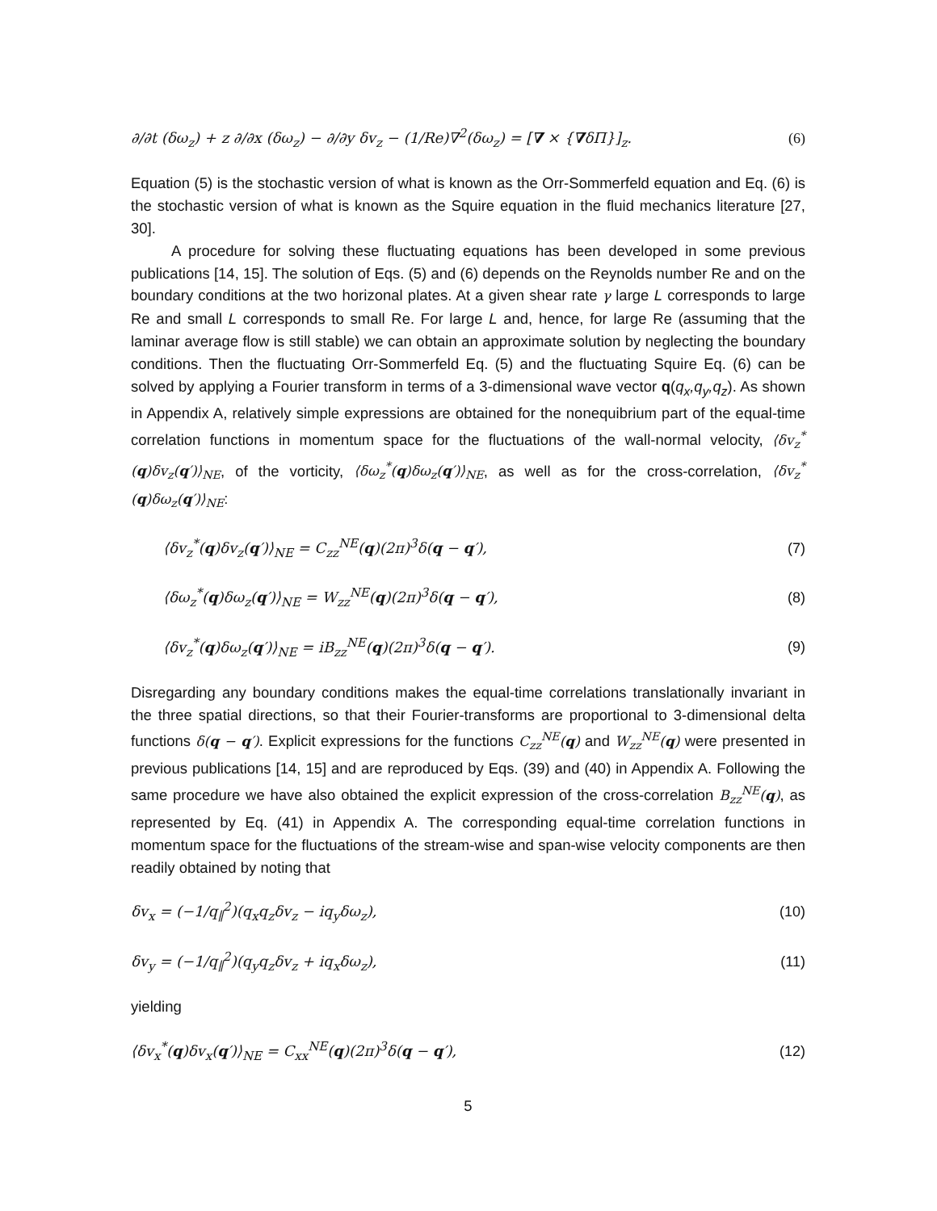∂/∂t (δω<sub>z</sub>) + z ∂/∂x (δω<sub>z</sub>) − ∂/∂y δv<sub>z</sub> − (1/Re)∇<sup>2</sup>(δω<sub>z</sub>) = [∇ × {∇δΠ}]<sub>z</sub>. (6)
Equation (5) is the stochastic version of what is known as the Orr-Sommerfeld equation and Eq. (6) is the stochastic version of what is known as the Squire equation in the fluid mechanics literature [27, 30].
A procedure for solving these fluctuating equations has been developed in some previous publications [14, 15]. The solution of Eqs. (5) and (6) depends on the Reynolds number Re and on the boundary conditions at the two horizonal plates. At a given shear rate γ large L corresponds to large Re and small L corresponds to small Re. For large L and, hence, for large Re (assuming that the laminar average flow is still stable) we can obtain an approximate solution by neglecting the boundary conditions. Then the fluctuating Orr-Sommerfeld Eq. (5) and the fluctuating Squire Eq. (6) can be solved by applying a Fourier transform in terms of a 3-dimensional wave vector q(q<sub>x</sub>,q<sub>y</sub>,q<sub>z</sub>). As shown in Appendix A, relatively simple expressions are obtained for the nonequibrium part of the equal-time correlation functions in momentum space for the fluctuations of the wall-normal velocity, ⟨δv<sub>z</sub><sup>*</sup>(q)δv<sub>z</sub>(q′)⟩<sub>NE</sub>, of the vorticity, ⟨δω<sub>z</sub><sup>*</sup>(q)δω<sub>z</sub>(q′)⟩<sub>NE</sub>, as well as for the cross-correlation, ⟨δv<sub>z</sub><sup>*</sup>(q)δω<sub>z</sub>(q′)⟩<sub>NE</sub>:
⟨δv<sub>z</sub><sup>*</sup>(q)δv<sub>z</sub>(q′)⟩<sub>NE</sub> = C<sub>zz</sub><sup>NE</sup>(q)(2π)<sup>3</sup>δ(q − q′), (7)
⟨δω<sub>z</sub><sup>*</sup>(q)δω<sub>z</sub>(q′)⟩<sub>NE</sub> = W<sub>zz</sub><sup>NE</sup>(q)(2π)<sup>3</sup>δ(q − q′), (8)
⟨δv<sub>z</sub><sup>*</sup>(q)δω<sub>z</sub>(q′)⟩<sub>NE</sub> = iB<sub>zz</sub><sup>NE</sup>(q)(2π)<sup>3</sup>δ(q − q′). (9)
Disregarding any boundary conditions makes the equal-time correlations translationally invariant in the three spatial directions, so that their Fourier-transforms are proportional to 3-dimensional delta functions δ(q − q′). Explicit expressions for the functions C<sub>zz</sub><sup>NE</sup>(q) and W<sub>zz</sub><sup>NE</sup>(q) were presented in previous publications [14, 15] and are reproduced by Eqs. (39) and (40) in Appendix A. Following the same procedure we have also obtained the explicit expression of the cross-correlation B<sub>zz</sub><sup>NE</sup>(q), as represented by Eq. (41) in Appendix A. The corresponding equal-time correlation functions in momentum space for the fluctuations of the stream-wise and span-wise velocity components are then readily obtained by noting that
δv<sub>x</sub> = (−1/q<sub>∥</sub><sup>2</sup>)(q<sub>x</sub>q<sub>z</sub>δv<sub>z</sub> − iq<sub>y</sub>δω<sub>z</sub>), (10)
δv<sub>y</sub> = (−1/q<sub>∥</sub><sup>2</sup>)(q<sub>y</sub>q<sub>z</sub>δv<sub>z</sub> + iq<sub>x</sub>δω<sub>z</sub>), (11)
yielding
⟨δv<sub>x</sub><sup>*</sup>(q)δv<sub>x</sub>(q′)⟩<sub>NE</sub> = C<sub>xx</sub><sup>NE</sup>(q)(2π)<sup>3</sup>δ(q − q′), (12)
5